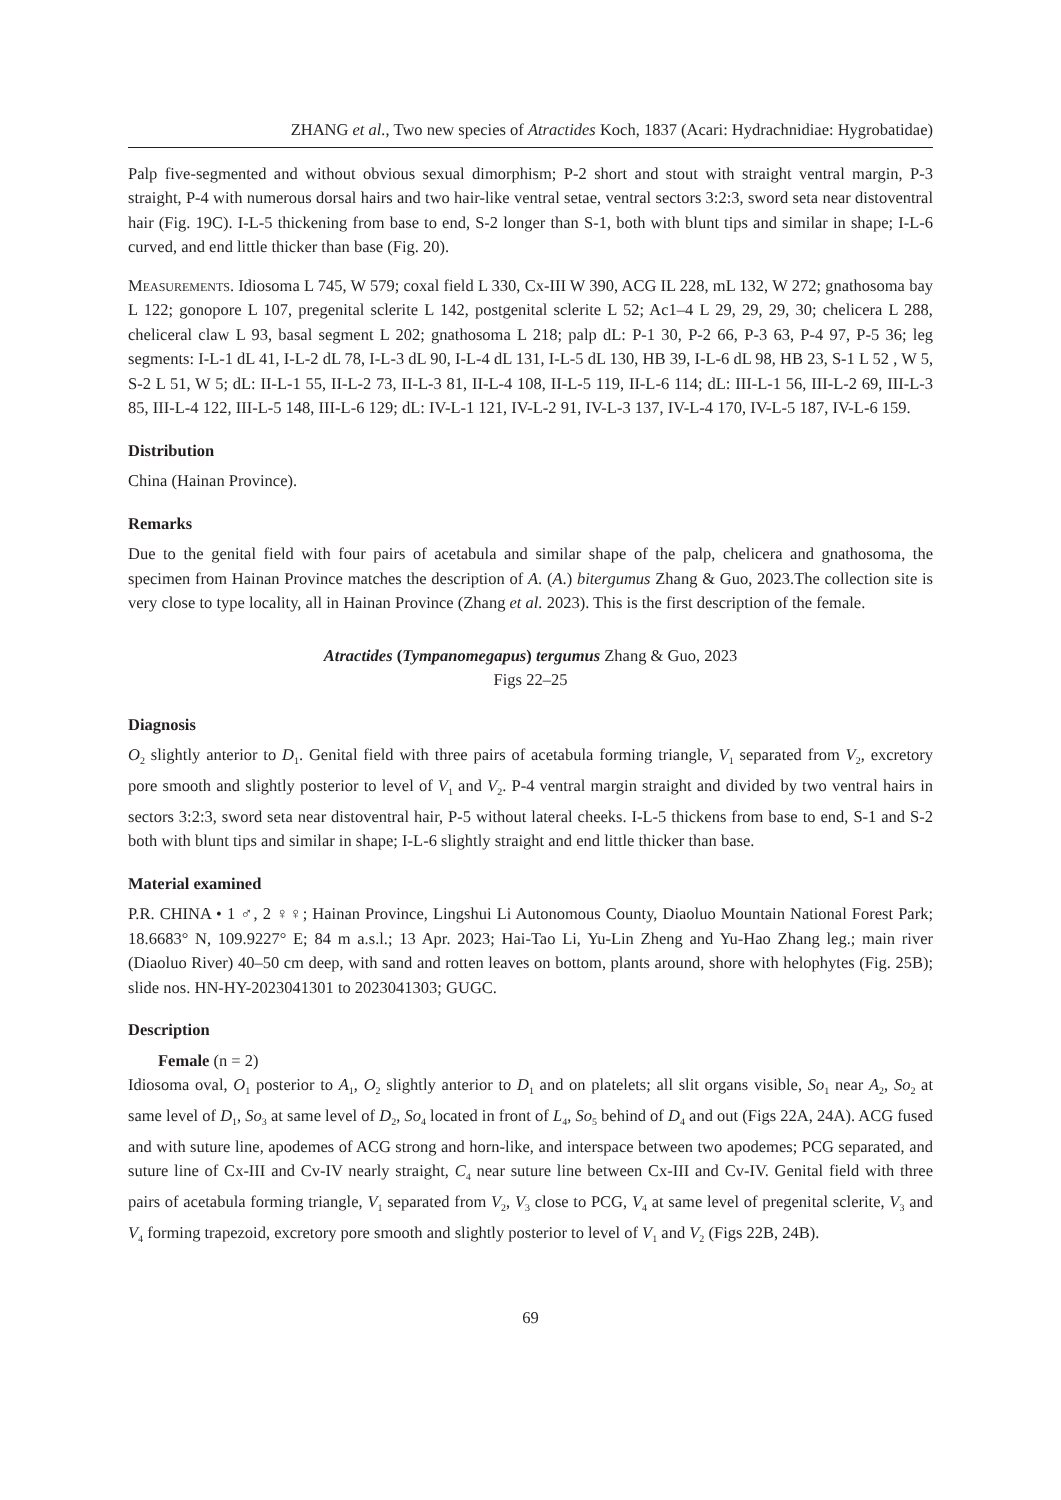ZHANG et al., Two new species of Atractides Koch, 1837 (Acari: Hydrachnidiae: Hygrobatidae)
Palp five-segmented and without obvious sexual dimorphism; P-2 short and stout with straight ventral margin, P-3 straight, P-4 with numerous dorsal hairs and two hair-like ventral setae, ventral sectors 3:2:3, sword seta near distoventral hair (Fig. 19C). I-L-5 thickening from base to end, S-2 longer than S-1, both with blunt tips and similar in shape; I-L-6 curved, and end little thicker than base (Fig. 20).
Measurements. Idiosoma L 745, W 579; coxal field L 330, Cx-III W 390, ACG IL 228, mL 132, W 272; gnathosoma bay L 122; gonopore L 107, pregenital sclerite L 142, postgenital sclerite L 52; Ac1–4 L 29, 29, 29, 30; chelicera L 288, cheliceral claw L 93, basal segment L 202; gnathosoma L 218; palp dL: P-1 30, P-2 66, P-3 63, P-4 97, P-5 36; leg segments: I-L-1 dL 41, I-L-2 dL 78, I-L-3 dL 90, I-L-4 dL 131, I-L-5 dL 130, HB 39, I-L-6 dL 98, HB 23, S-1 L 52 , W 5, S-2 L 51, W 5; dL: II-L-1 55, II-L-2 73, II-L-3 81, II-L-4 108, II-L-5 119, II-L-6 114; dL: III-L-1 56, III-L-2 69, III-L-3 85, III-L-4 122, III-L-5 148, III-L-6 129; dL: IV-L-1 121, IV-L-2 91, IV-L-3 137, IV-L-4 170, IV-L-5 187, IV-L-6 159.
Distribution
China (Hainan Province).
Remarks
Due to the genital field with four pairs of acetabula and similar shape of the palp, chelicera and gnathosoma, the specimen from Hainan Province matches the description of A. (A.) bitergumus Zhang & Guo, 2023.The collection site is very close to type locality, all in Hainan Province (Zhang et al. 2023). This is the first description of the female.
Atractides (Tympanomegapus) tergumus Zhang & Guo, 2023
Figs 22–25
Diagnosis
O<sub>2</sub> slightly anterior to D<sub>1</sub>. Genital field with three pairs of acetabula forming triangle, V<sub>1</sub> separated from V<sub>2</sub>, excretory pore smooth and slightly posterior to level of V<sub>1</sub> and V<sub>2</sub>. P-4 ventral margin straight and divided by two ventral hairs in sectors 3:2:3, sword seta near distoventral hair, P-5 without lateral cheeks. I-L-5 thickens from base to end, S-1 and S-2 both with blunt tips and similar in shape; I-L-6 slightly straight and end little thicker than base.
Material examined
P.R. CHINA • 1 ♂, 2 ♀♀; Hainan Province, Lingshui Li Autonomous County, Diaoluo Mountain National Forest Park; 18.6683° N, 109.9227° E; 84 m a.s.l.; 13 Apr. 2023; Hai-Tao Li, Yu-Lin Zheng and Yu-Hao Zhang leg.; main river (Diaoluo River) 40–50 cm deep, with sand and rotten leaves on bottom, plants around, shore with helophytes (Fig. 25B); slide nos. HN-HY-2023041301 to 2023041303; GUGC.
Description
Female (n = 2)
Idiosoma oval, O<sub>1</sub> posterior to A<sub>1</sub>, O<sub>2</sub> slightly anterior to D<sub>1</sub> and on platelets; all slit organs visible, So<sub>1</sub> near A<sub>2</sub>, So<sub>2</sub> at same level of D<sub>1</sub>, So<sub>3</sub> at same level of D<sub>2</sub>, So<sub>4</sub> located in front of L<sub>4</sub>, So<sub>5</sub> behind of D<sub>4</sub> and out (Figs 22A, 24A). ACG fused and with suture line, apodemes of ACG strong and horn-like, and interspace between two apodemes; PCG separated, and suture line of Cx-III and Cv-IV nearly straight, C<sub>4</sub> near suture line between Cx-III and Cv-IV. Genital field with three pairs of acetabula forming triangle, V<sub>1</sub> separated from V<sub>2</sub>, V<sub>3</sub> close to PCG, V<sub>4</sub> at same level of pregenital sclerite, V<sub>3</sub> and V<sub>4</sub> forming trapezoid, excretory pore smooth and slightly posterior to level of V<sub>1</sub> and V<sub>2</sub> (Figs 22B, 24B).
69